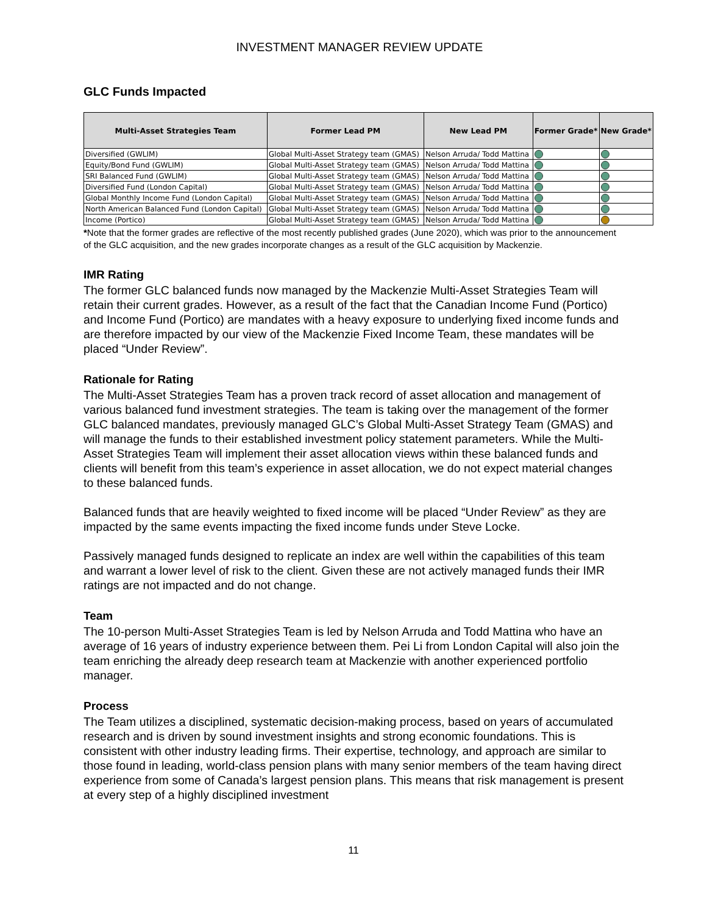INVESTMENT MANAGER REVIEW UPDATE
GLC Funds Impacted
| Multi-Asset Strategies Team | Former Lead PM | New Lead PM | Former Grade* | New Grade* |
| --- | --- | --- | --- | --- |
| Diversified (GWLIM) | Global Multi-Asset Strategy team (GMAS) | Nelson Arruda/ Todd Mattina | | |
| Equity/Bond Fund (GWLIM) | Global Multi-Asset Strategy team (GMAS) | Nelson Arruda/ Todd Mattina | | |
| SRI Balanced Fund (GWLIM) | Global Multi-Asset Strategy team (GMAS) | Nelson Arruda/ Todd Mattina | | |
| Diversified Fund (London Capital) | Global Multi-Asset Strategy team (GMAS) | Nelson Arruda/ Todd Mattina | | |
| Global Monthly Income Fund (London Capital) | Global Multi-Asset Strategy team (GMAS) | Nelson Arruda/ Todd Mattina | | |
| North American Balanced Fund (London Capital) | Global Multi-Asset Strategy team (GMAS) | Nelson Arruda/ Todd Mattina | | |
| Income (Portico) | Global Multi-Asset Strategy team (GMAS) | Nelson Arruda/ Todd Mattina | | |
*Note that the former grades are reflective of the most recently published grades (June 2020), which was prior to the announcement of the GLC acquisition, and the new grades incorporate changes as a result of the GLC acquisition by Mackenzie.
IMR Rating
The former GLC balanced funds now managed by the Mackenzie Multi-Asset Strategies Team will retain their current grades. However, as a result of the fact that the Canadian Income Fund (Portico) and Income Fund (Portico) are mandates with a heavy exposure to underlying fixed income funds and are therefore impacted by our view of the Mackenzie Fixed Income Team, these mandates will be placed “Under Review”.
Rationale for Rating
The Multi-Asset Strategies Team has a proven track record of asset allocation and management of various balanced fund investment strategies. The team is taking over the management of the former GLC balanced mandates, previously managed GLC’s Global Multi-Asset Strategy Team (GMAS) and will manage the funds to their established investment policy statement parameters. While the Multi-Asset Strategies Team will implement their asset allocation views within these balanced funds and clients will benefit from this team’s experience in asset allocation, we do not expect material changes to these balanced funds.
Balanced funds that are heavily weighted to fixed income will be placed “Under Review” as they are impacted by the same events impacting the fixed income funds under Steve Locke.
Passively managed funds designed to replicate an index are well within the capabilities of this team and warrant a lower level of risk to the client. Given these are not actively managed funds their IMR ratings are not impacted and do not change.
Team
The 10-person Multi-Asset Strategies Team is led by Nelson Arruda and Todd Mattina who have an average of 16 years of industry experience between them. Pei Li from London Capital will also join the team enriching the already deep research team at Mackenzie with another experienced portfolio manager.
Process
The Team utilizes a disciplined, systematic decision-making process, based on years of accumulated research and is driven by sound investment insights and strong economic foundations. This is consistent with other industry leading firms. Their expertise, technology, and approach are similar to those found in leading, world-class pension plans with many senior members of the team having direct experience from some of Canada’s largest pension plans. This means that risk management is present at every step of a highly disciplined investment
11